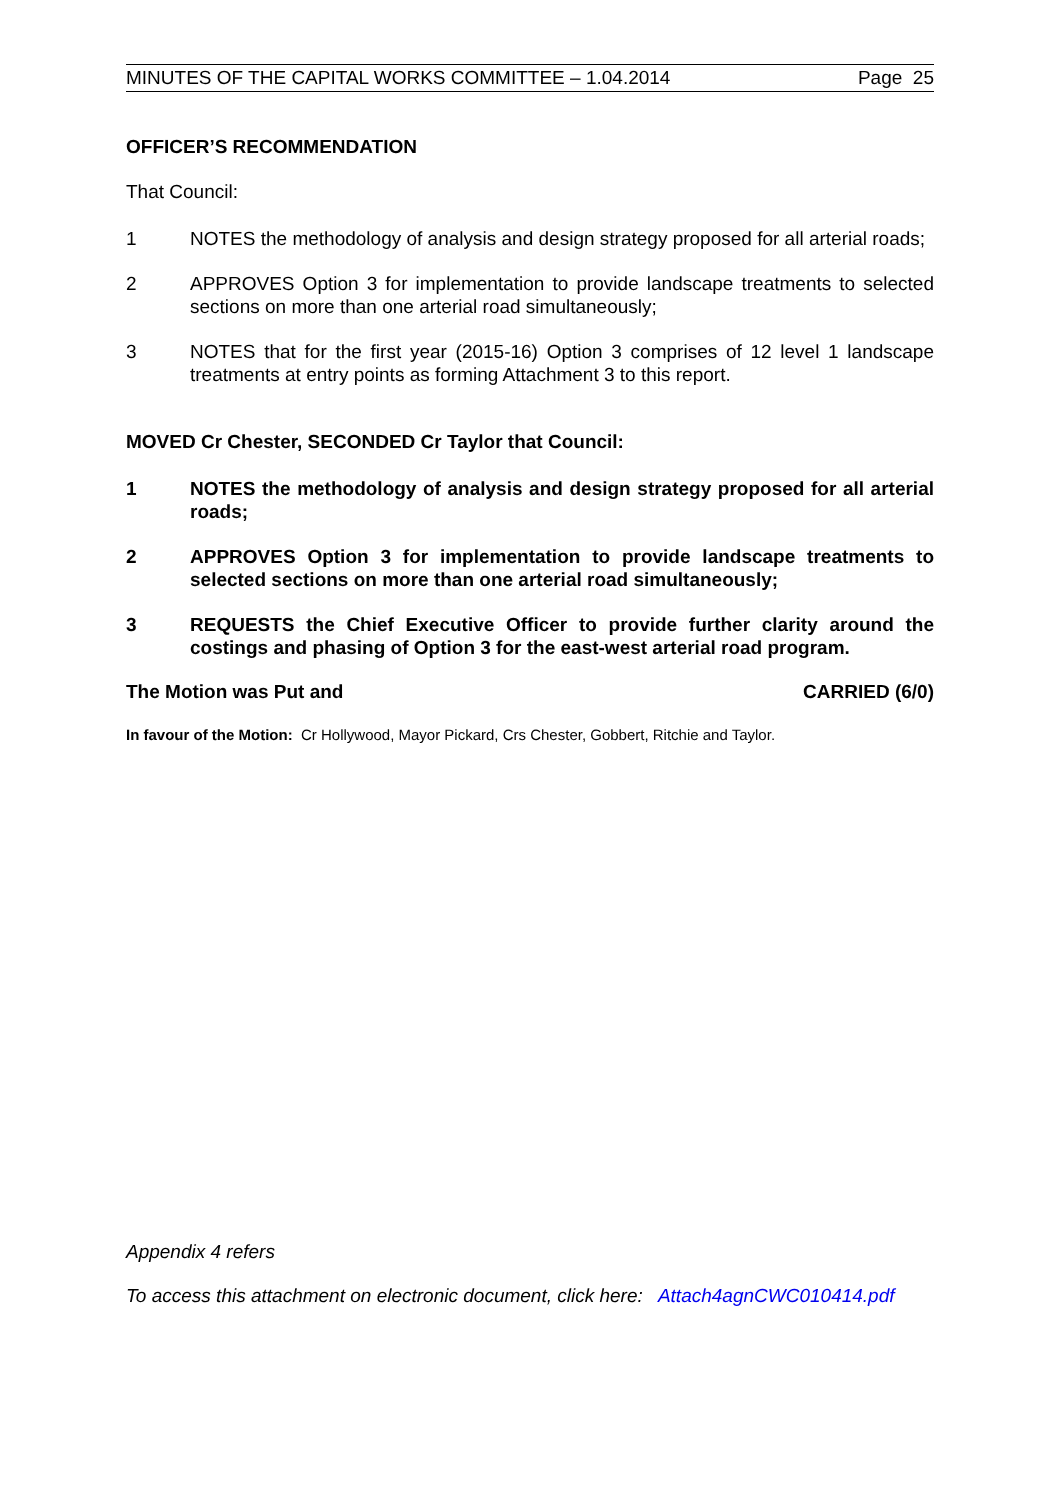MINUTES OF THE CAPITAL WORKS COMMITTEE – 1.04.2014 Page 25
OFFICER’S RECOMMENDATION
That Council:
1 NOTES the methodology of analysis and design strategy proposed for all arterial roads;
2 APPROVES Option 3 for implementation to provide landscape treatments to selected sections on more than one arterial road simultaneously;
3 NOTES that for the first year (2015-16) Option 3 comprises of 12 level 1 landscape treatments at entry points as forming Attachment 3 to this report.
MOVED Cr Chester, SECONDED Cr Taylor that Council:
1 NOTES the methodology of analysis and design strategy proposed for all arterial roads;
2 APPROVES Option 3 for implementation to provide landscape treatments to selected sections on more than one arterial road simultaneously;
3 REQUESTS the Chief Executive Officer to provide further clarity around the costings and phasing of Option 3 for the east-west arterial road program.
The Motion was Put and CARRIED (6/0)
In favour of the Motion: Cr Hollywood, Mayor Pickard, Crs Chester, Gobbert, Ritchie and Taylor.
Appendix 4 refers
To access this attachment on electronic document, click here: Attach4agnCWC010414.pdf